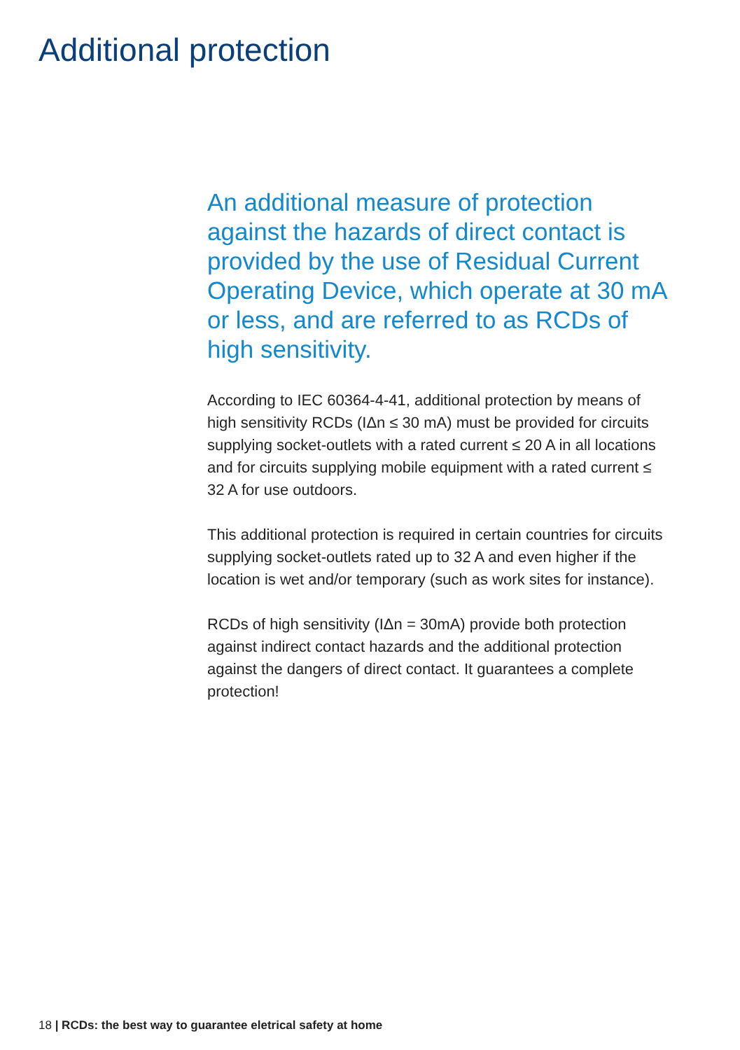Additional protection
An additional measure of protection against the hazards of direct contact is provided by the use of Residual Current Operating Device, which operate at 30 mA or less, and are referred to as RCDs of high sensitivity.
According to IEC 60364-4-41, additional protection by means of high sensitivity RCDs (IΔn ≤ 30 mA) must be provided for circuits supplying socket-outlets with a rated current ≤ 20 A in all locations and for circuits supplying mobile equipment with a rated current ≤ 32 A for use outdoors.
This additional protection is required in certain countries for circuits supplying socket-outlets rated up to 32 A and even higher if the location is wet and/or temporary (such as work sites for instance).
RCDs of high sensitivity (IΔn = 30mA) provide both protection against indirect contact hazards and the additional protection against the dangers of direct contact. It guarantees a complete protection!
18 | RCDs: the best way to guarantee eletrical safety at home